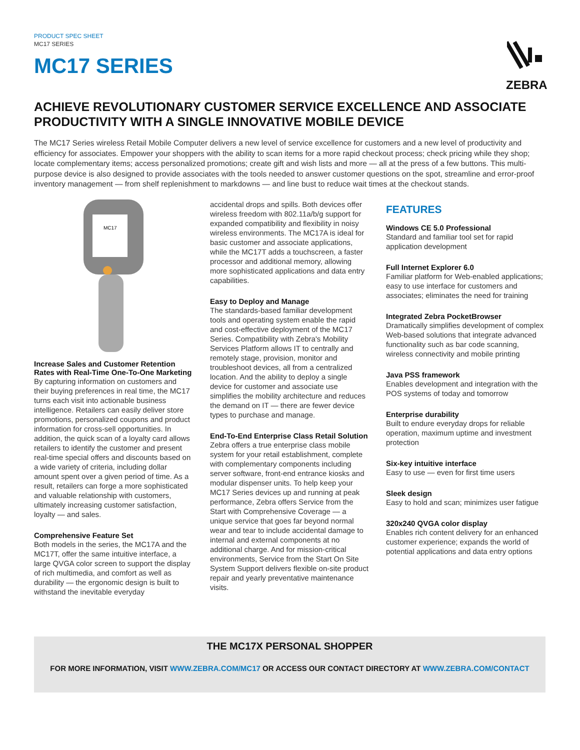PRODUCT SPEC SHEET
MC17 SERIES
MC17 SERIES
ZEBRA
ACHIEVE REVOLUTIONARY CUSTOMER SERVICE EXCELLENCE AND ASSOCIATE PRODUCTIVITY WITH A SINGLE INNOVATIVE MOBILE DEVICE
The MC17 Series wireless Retail Mobile Computer delivers a new level of service excellence for customers and a new level of productivity and efficiency for associates. Empower your shoppers with the ability to scan items for a more rapid checkout process; check pricing while they shop; locate complementary items; access personalized promotions; create gift and wish lists and more — all at the press of a few buttons. This multi-purpose device is also designed to provide associates with the tools needed to answer customer questions on the spot, streamline and error-proof inventory management — from shelf replenishment to markdowns — and line bust to reduce wait times at the checkout stands.
MC17
Increase Sales and Customer Retention Rates with Real-Time One-To-One Marketing
By capturing information on customers and their buying preferences in real time, the MC17 turns each visit into actionable business intelligence. Retailers can easily deliver store promotions, personalized coupons and product information for cross-sell opportunities. In addition, the quick scan of a loyalty card allows retailers to identify the customer and present real-time special offers and discounts based on a wide variety of criteria, including dollar amount spent over a given period of time. As a result, retailers can forge a more sophisticated and valuable relationship with customers, ultimately increasing customer satisfaction, loyalty — and sales.
Comprehensive Feature Set
Both models in the series, the MC17A and the MC17T, offer the same intuitive interface, a large QVGA color screen to support the display of rich multimedia, and comfort as well as durability — the ergonomic design is built to withstand the inevitable everyday
accidental drops and spills. Both devices offer wireless freedom with 802.11a/b/g support for expanded compatibility and flexibility in noisy wireless environments. The MC17A is ideal for basic customer and associate applications, while the MC17T adds a touchscreen, a faster processor and additional memory, allowing more sophisticated applications and data entry capabilities.
Easy to Deploy and Manage
The standards-based familiar development tools and operating system enable the rapid and cost-effective deployment of the MC17 Series. Compatibility with Zebra's Mobility Services Platform allows IT to centrally and remotely stage, provision, monitor and troubleshoot devices, all from a centralized location. And the ability to deploy a single device for customer and associate use simplifies the mobility architecture and reduces the demand on IT — there are fewer device types to purchase and manage.
End-To-End Enterprise Class Retail Solution
Zebra offers a true enterprise class mobile system for your retail establishment, complete with complementary components including server software, front-end entrance kiosks and modular dispenser units. To help keep your MC17 Series devices up and running at peak performance, Zebra offers Service from the Start with Comprehensive Coverage — a unique service that goes far beyond normal wear and tear to include accidental damage to internal and external components at no additional charge. And for mission-critical environments, Service from the Start On Site System Support delivers flexible on-site product repair and yearly preventative maintenance visits.
FEATURES
Windows CE 5.0 Professional
Standard and familiar tool set for rapid application development
Full Internet Explorer 6.0
Familiar platform for Web-enabled applications; easy to use interface for customers and associates; eliminates the need for training
Integrated Zebra PocketBrowser
Dramatically simplifies development of complex Web-based solutions that integrate advanced functionality such as bar code scanning, wireless connectivity and mobile printing
Java PSS framework
Enables development and integration with the POS systems of today and tomorrow
Enterprise durability
Built to endure everyday drops for reliable operation, maximum uptime and investment protection
Six-key intuitive interface
Easy to use — even for first time users
Sleek design
Easy to hold and scan; minimizes user fatigue
320x240 QVGA color display
Enables rich content delivery for an enhanced customer experience; expands the world of potential applications and data entry options
THE MC17X PERSONAL SHOPPER
FOR MORE INFORMATION, VISIT WWW.ZEBRA.COM/MC17 OR ACCESS OUR CONTACT DIRECTORY AT WWW.ZEBRA.COM/CONTACT